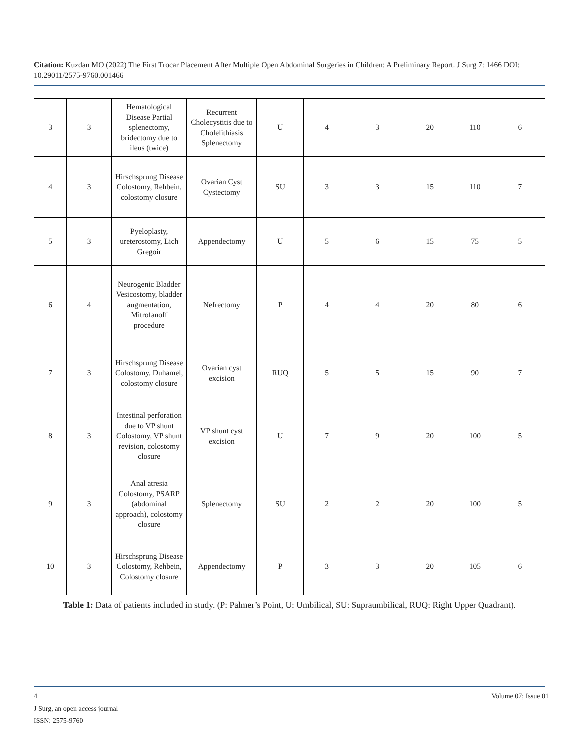Citation: Kuzdan MO (2022) The First Trocar Placement After Multiple Open Abdominal Surgeries in Children: A Preliminary Report. J Surg 7: 1466 DOI: 10.29011/2575-9760.001466
| 3 | 3 | Hematological Disease Partial splenectomy, bridectomy due to ileus (twice) | Recurrent Cholecystitis due to Cholelithiasis Splenectomy | U | 4 | 3 | 20 | 110 | 6 |
| 4 | 3 | Hirschsprung Disease Colostomy, Rehbein, colostomy closure | Ovarian Cyst Cystectomy | SU | 3 | 3 | 15 | 110 | 7 |
| 5 | 3 | Pyeloplasty, ureterostomy, Lich Gregoir | Appendectomy | U | 5 | 6 | 15 | 75 | 5 |
| 6 | 4 | Neurogenic Bladder Vesicostomy, bladder augmentation, Mitrofanoff procedure | Nefrectomy | P | 4 | 4 | 20 | 80 | 6 |
| 7 | 3 | Hirschsprung Disease Colostomy, Duhamel, colostomy closure | Ovarian cyst excision | RUQ | 5 | 5 | 15 | 90 | 7 |
| 8 | 3 | Intestinal perforation due to VP shunt Colostomy, VP shunt revision, colostomy closure | VP shunt cyst excision | U | 7 | 9 | 20 | 100 | 5 |
| 9 | 3 | Anal atresia Colostomy, PSARP (abdominal approach), colostomy closure | Splenectomy | SU | 2 | 2 | 20 | 100 | 5 |
| 10 | 3 | Hirschsprung Disease Colostomy, Rehbein, Colostomy closure | Appendectomy | P | 3 | 3 | 20 | 105 | 6 |
Table 1: Data of patients included in study. (P: Palmer’s Point, U: Umbilical, SU: Supraumbilical, RUQ: Right Upper Quadrant).
4 Volume 07; Issue 01
J Surg, an open access journal
ISSN: 2575-9760